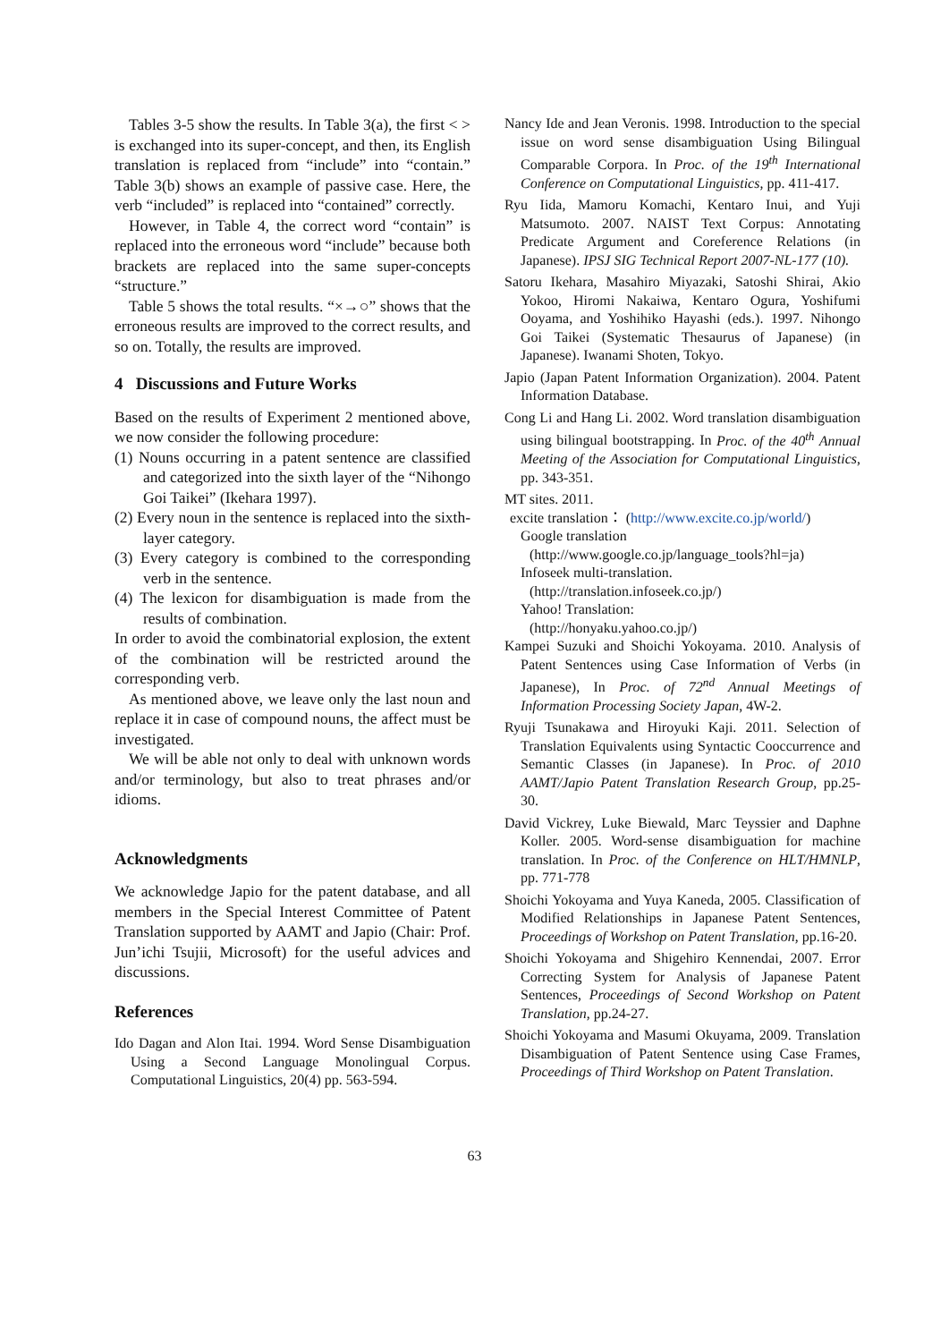Tables 3-5 show the results. In Table 3(a), the first < > is exchanged into its super-concept, and then, its English translation is replaced from “include” into “contain.” Table 3(b) shows an example of passive case. Here, the verb “included” is replaced into “contained” correctly.
However, in Table 4, the correct word “contain” is replaced into the erroneous word “include” because both brackets are replaced into the same super-concepts “structure.”
Table 5 shows the total results. “×→○” shows that the erroneous results are improved to the correct results, and so on. Totally, the results are improved.
4 Discussions and Future Works
Based on the results of Experiment 2 mentioned above, we now consider the following procedure:
(1) Nouns occurring in a patent sentence are classified and categorized into the sixth layer of the “Nihongo Goi Taikei” (Ikehara 1997).
(2) Every noun in the sentence is replaced into the sixth-layer category.
(3) Every category is combined to the corresponding verb in the sentence.
(4) The lexicon for disambiguation is made from the results of combination.
In order to avoid the combinatorial explosion, the extent of the combination will be restricted around the corresponding verb.
As mentioned above, we leave only the last noun and replace it in case of compound nouns, the affect must be investigated.
We will be able not only to deal with unknown words and/or terminology, but also to treat phrases and/or idioms.
Acknowledgments
We acknowledge Japio for the patent database, and all members in the Special Interest Committee of Patent Translation supported by AAMT and Japio (Chair: Prof. Jun’ichi Tsujii, Microsoft) for the useful advices and discussions.
References
Ido Dagan and Alon Itai. 1994. Word Sense Disambiguation Using a Second Language Monolingual Corpus. Computational Linguistics, 20(4) pp. 563-594.
Nancy Ide and Jean Veronis. 1998. Introduction to the special issue on word sense disambiguation Using Bilingual Comparable Corpora. In Proc. of the 19<sup>th</sup> International Conference on Computational Linguistics, pp. 411-417.
Ryu Iida, Mamoru Komachi, Kentaro Inui, and Yuji Matsumoto. 2007. NAIST Text Corpus: Annotating Predicate Argument and Coreference Relations (in Japanese). IPSJ SIG Technical Report 2007-NL-177 (10).
Satoru Ikehara, Masahiro Miyazaki, Satoshi Shirai, Akio Yokoo, Hiromi Nakaiwa, Kentaro Ogura, Yoshifumi Ooyama, and Yoshihiko Hayashi (eds.). 1997. Nihongo Goi Taikei (Systematic Thesaurus of Japanese) (in Japanese). Iwanami Shoten, Tokyo.
Japio (Japan Patent Information Organization). 2004. Patent Information Database.
Cong Li and Hang Li. 2002. Word translation disambiguation using bilingual bootstrapping. In Proc. of the 40<sup>th</sup> Annual Meeting of the Association for Computational Linguistics, pp. 343-351.
MT sites. 2011.
excite translation： (http://www.excite.co.jp/world/)
Google translation
(http://www.google.co.jp/language_tools?hl=ja)
Infoseek multi-translation.
(http://translation.infoseek.co.jp/)
Yahoo! Translation:
(http://honyaku.yahoo.co.jp/)
Kampei Suzuki and Shoichi Yokoyama. 2010. Analysis of Patent Sentences using Case Information of Verbs (in Japanese), In Proc. of 72<sup>nd</sup> Annual Meetings of Information Processing Society Japan, 4W-2.
Ryuji Tsunakawa and Hiroyuki Kaji. 2011. Selection of Translation Equivalents using Syntactic Cooccurrence and Semantic Classes (in Japanese). In Proc. of 2010 AAMT/Japio Patent Translation Research Group, pp.25-30.
David Vickrey, Luke Biewald, Marc Teyssier and Daphne Koller. 2005. Word-sense disambiguation for machine translation. In Proc. of the Conference on HLT/HMNLP, pp. 771-778
Shoichi Yokoyama and Yuya Kaneda, 2005. Classification of Modified Relationships in Japanese Patent Sentences, Proceedings of Workshop on Patent Translation, pp.16-20.
Shoichi Yokoyama and Shigehiro Kennendai, 2007. Error Correcting System for Analysis of Japanese Patent Sentences, Proceedings of Second Workshop on Patent Translation, pp.24-27.
Shoichi Yokoyama and Masumi Okuyama, 2009. Translation Disambiguation of Patent Sentence using Case Frames, Proceedings of Third Workshop on Patent Translation.
63